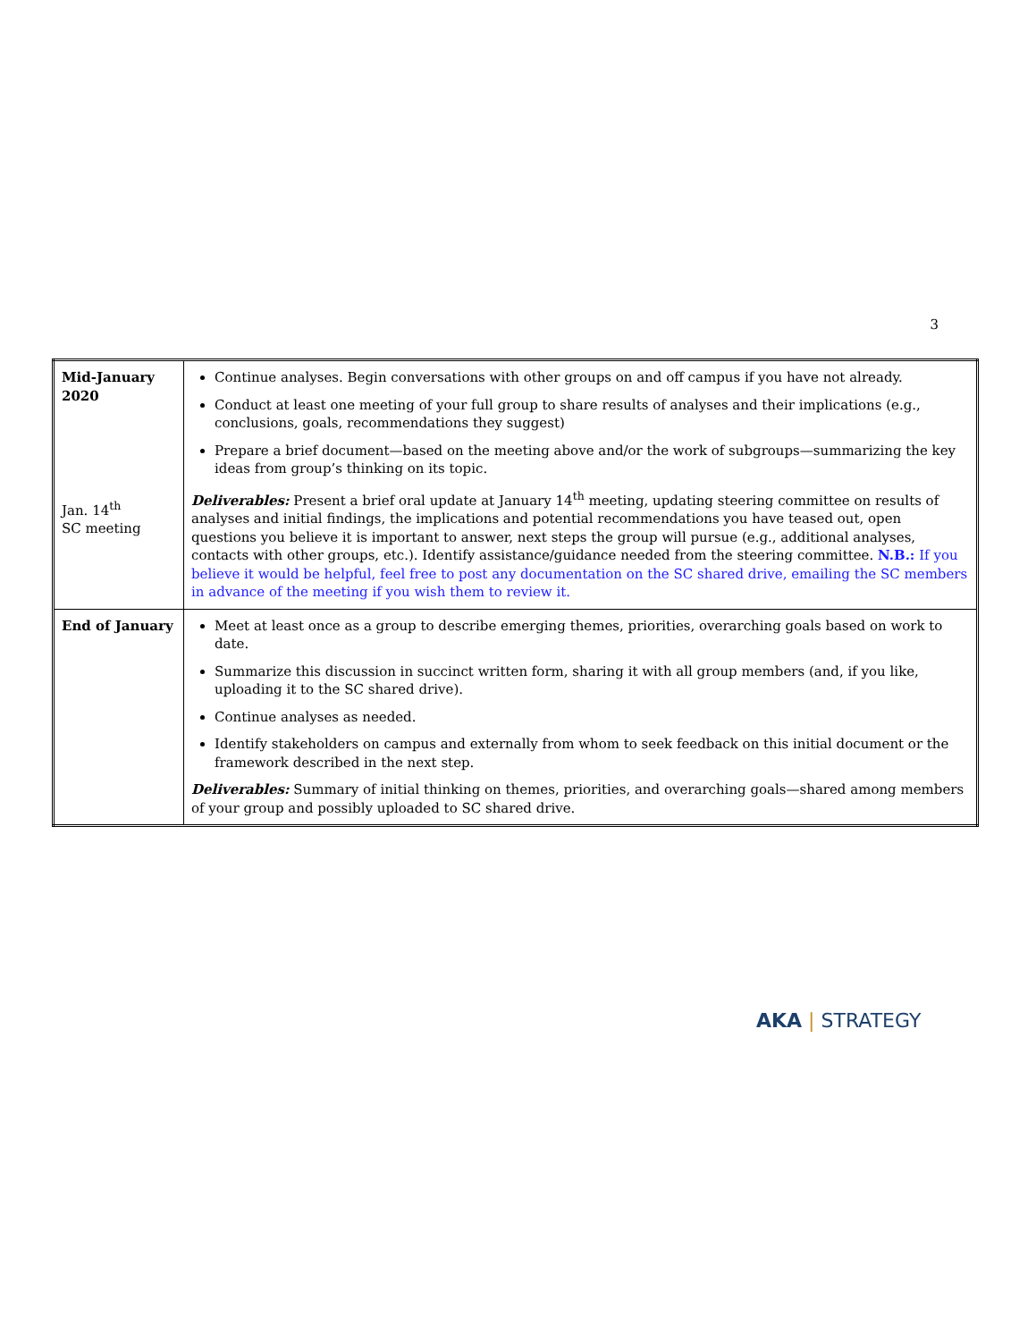3
| Mid-January 2020 Jan. 14<sup>th</sup> SC meeting | Continue analyses. Begin conversations with other groups on and off campus if you have not already. Conduct at least one meeting of your full group to share results of analyses and their implications (e.g., conclusions, goals, recommendations they suggest) Prepare a brief document—based on the meeting above and/or the work of subgroups—summarizing the key ideas from group’s thinking on its topic. Deliverables: Present a brief oral update at January 14<sup>th</sup> meeting, updating steering committee on results of analyses and initial findings, the implications and potential recommendations you have teased out, open questions you believe it is important to answer, next steps the group will pursue (e.g., additional analyses, contacts with other groups, etc.). Identify assistance/guidance needed from the steering committee. N.B.: If you believe it would be helpful, feel free to post any documentation on the SC shared drive, emailing the SC members in advance of the meeting if you wish them to review it. |
| End of January | Meet at least once as a group to describe emerging themes, priorities, overarching goals based on work to date. Summarize this discussion in succinct written form, sharing it with all group members (and, if you like, uploading it to the SC shared drive). Continue analyses as needed. Identify stakeholders on campus and externally from whom to seek feedback on this initial document or the framework described in the next step. Deliverables: Summary of initial thinking on themes, priorities, and overarching goals—shared among members of your group and possibly uploaded to SC shared drive. |
AKA | STRATEGY